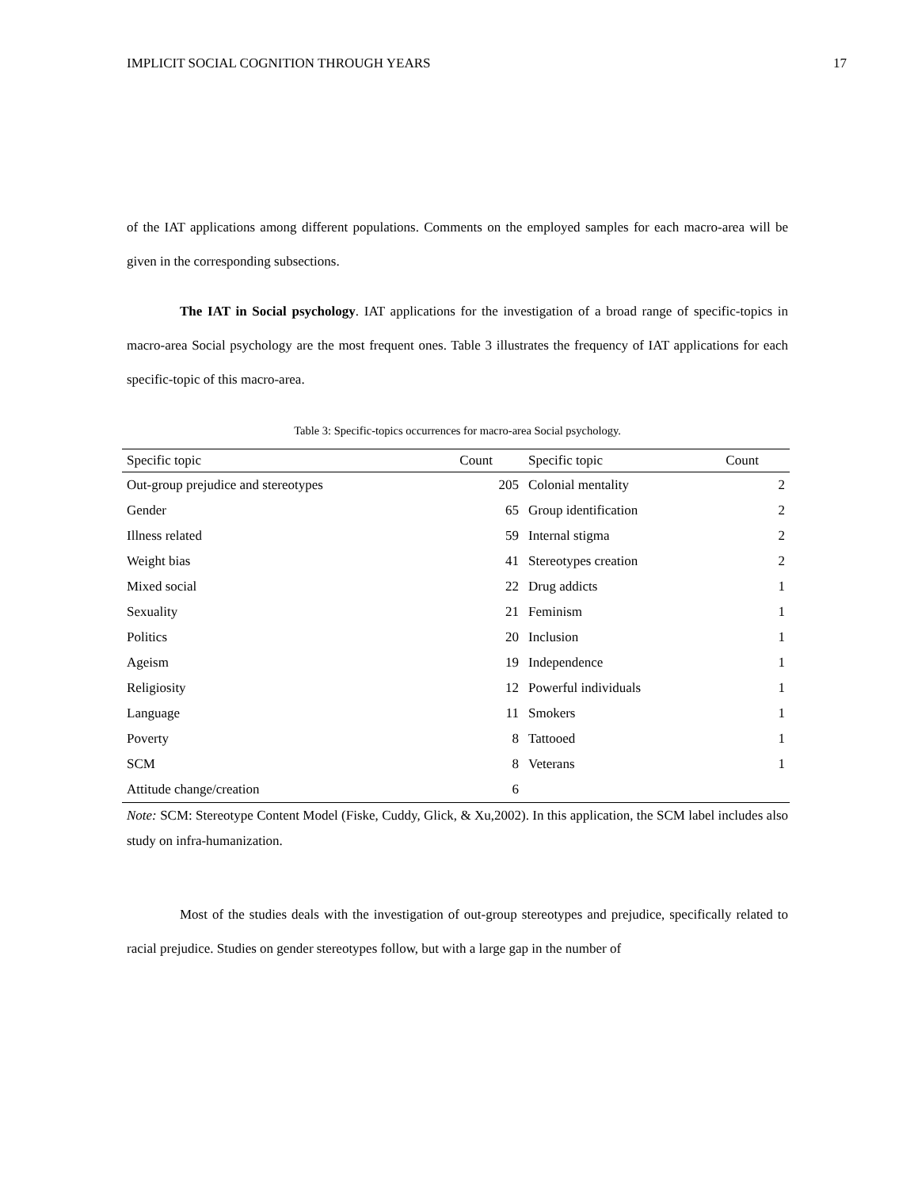IMPLICIT SOCIAL COGNITION THROUGH YEARS 17
of the IAT applications among different populations. Comments on the employed samples for each macro-area will be given in the corresponding subsections.
The IAT in Social psychology. IAT applications for the investigation of a broad range of specific-topics in macro-area Social psychology are the most frequent ones. Table 3 illustrates the frequency of IAT applications for each specific-topic of this macro-area.
Table 3: Specific-topics occurrences for macro-area Social psychology.
| Specific topic | Count | Specific topic | Count |
| --- | --- | --- | --- |
| Out-group prejudice and stereotypes | 205 | Colonial mentality | 2 |
| Gender | 65 | Group identification | 2 |
| Illness related | 59 | Internal stigma | 2 |
| Weight bias | 41 | Stereotypes creation | 2 |
| Mixed social | 22 | Drug addicts | 1 |
| Sexuality | 21 | Feminism | 1 |
| Politics | 20 | Inclusion | 1 |
| Ageism | 19 | Independence | 1 |
| Religiosity | 12 | Powerful individuals | 1 |
| Language | 11 | Smokers | 1 |
| Poverty | 8 | Tattooed | 1 |
| SCM | 8 | Veterans | 1 |
| Attitude change/creation | 6 | | |
Note: SCM: Stereotype Content Model (Fiske, Cuddy, Glick, & Xu,2002). In this application, the SCM label includes also study on infra-humanization.
Most of the studies deals with the investigation of out-group stereotypes and prejudice, specifically related to racial prejudice. Studies on gender stereotypes follow, but with a large gap in the number of